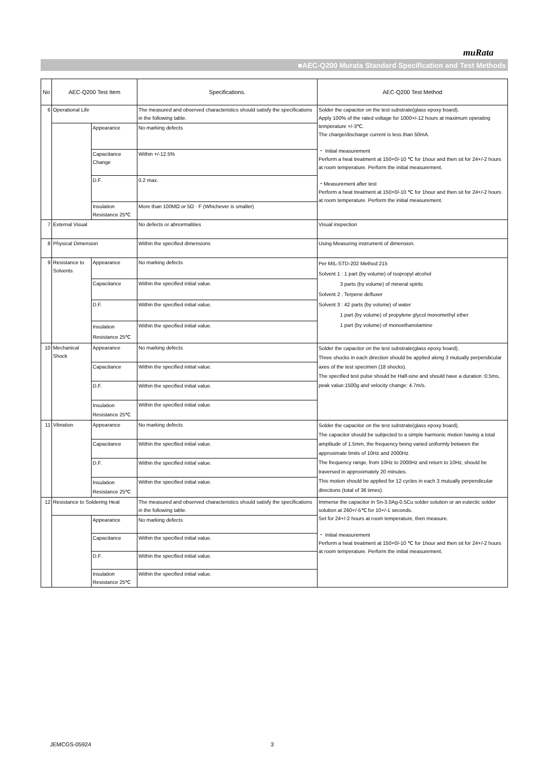muRata
■AEC-Q200 Murata Standard Specification and Test Methods
| No | AEC-Q200 Test Item | | Specifications. | AEC-Q200 Test Method |
| --- | --- | --- | --- | --- |
| 6 | Operational Life | | The measured and observed characteristics should satisfy the specifications in the following table. | Solder the capacitor on the test substrate(glass epoxy board). Apply 100% of the rated voltage for 1000+/-12 hours at maximum operating temperature +/-3℃. The charge/discharge current is less than 50mA. ・ Initial measurement Perform a heat treatment at 150+0/-10 ℃ for 1hour and then sit for 24+/-2 hours at room temperature. Perform the initial measurement. ・Measurement after test Perform a heat treatment at 150+0/-10 ℃ for 1hour and then sit for 24+/-2 hours at room temperature. Perform the initial measurement. |
| | | Appearance | No marking defects | |
| | | Capacitance Change | Within +/-12.5% | |
| | | D.F. | 0.2 max. | |
| | | Insulation Resistance 25℃ | More than 100MΩ or 5Ω · F (Whichever is smaller) | |
| 7 | External Visual | | No defects or abnormalities | Visual inspection |
| 8 | Physical Dimension | | Within the specified dimensions | Using Measuring instrument of dimension. |
| 9 | Resistance to Solvents | Appearance | No marking defects | Per MIL-STD-202 Method 215 Solvent 1 : 1 part (by volume) of isopropyl alcohol 3 parts (by volume) of mineral spirits Solvent 2 : Terpene defluxer Solvent 3 : 42 parts (by volume) of water 1 part (by volume) of propylene glycol monomethyl ether 1 part (by volume) of monoethanolamine |
| | | Capacitance | Within the specified initial value. | |
| | | D.F. | Within the specified initial value. | |
| | | Insulation Resistance 25℃ | Within the specified initial value. | |
| 10 | Mechanical Shock | Appearance | No marking defects | Solder the capacitor on the test substrate(glass epoxy board). Three shocks in each direction should be applied along 3 mutually perpendicular axes of the test specimen (18 shocks). The specified test pulse should be Half-sine and should have a duration :0.5ms, peak value:1500g and velocity change: 4.7m/s. |
| | | Capacitance | Within the specified initial value. | |
| | | D.F. | Within the specified initial value. | |
| | | Insulation Resistance 25℃ | Within the specified initial value. | |
| 11 | Vibration | Appearance | No marking defects | Solder the capacitor on the test substrate(glass epoxy board). The capacitor should be subjected to a simple harmonic motion having a total amplitude of 1.5mm, the frequency being varied uniformly between the approximate limits of 10Hz and 2000Hz. The frequency range, from 10Hz to 2000Hz and return to 10Hz, should be traversed in approximately 20 minutes. This motion should be applied for 12 cycles in each 3 mutually perpendicular directions (total of 36 times). |
| | | Capacitance | Within the specified initial value. | |
| | | D.F. | Within the specified initial value. | |
| | | Insulation Resistance 25℃ | Within the specified initial value. | |
| 12 | Resistance to Soldering Heat | | The measured and observed characteristics should satisfy the specifications in the following table. | Immerse the capacitor in Sn-3.0Ag-0.5Cu solder solution or an eutectic solder solution at 260+/-5℃ for 10+/-1 seconds. Set for 24+/-2 hours at room temperature, then measure. ・ Initial measurement Perform a heat treatment at 150+0/-10 ℃ for 1hour and then sit for 24+/-2 hours at room temperature. Perform the initial measurement. |
| | | Appearance | No marking defects | |
| | | Capacitance | Within the specified initial value. | |
| | | D.F. | Within the specified initial value. | |
| | | Insulation Resistance 25℃ | Within the specified initial value. | |
JEMCGS-05924 3